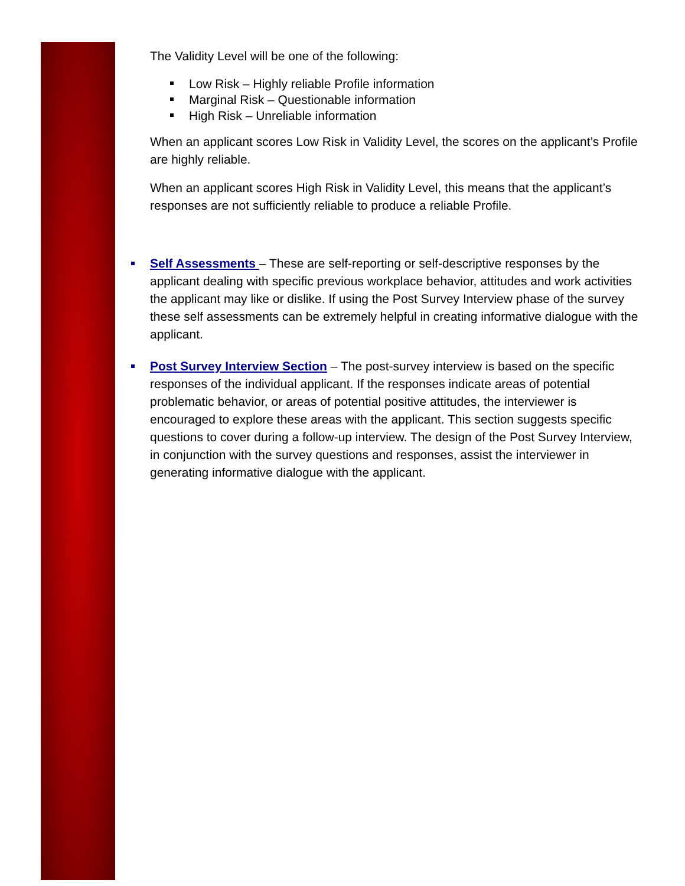The Validity Level will be one of the following:
Low Risk – Highly reliable Profile information
Marginal Risk – Questionable information
High Risk – Unreliable information
When an applicant scores Low Risk in Validity Level, the scores on the applicant’s Profile are highly reliable.
When an applicant scores High Risk in Validity Level, this means that the applicant’s responses are not sufficiently reliable to produce a reliable Profile.
Self Assessments – These are self-reporting or self-descriptive responses by the applicant dealing with specific previous workplace behavior, attitudes and work activities the applicant may like or dislike. If using the Post Survey Interview phase of the survey these self assessments can be extremely helpful in creating informative dialogue with the applicant.
Post Survey Interview Section – The post-survey interview is based on the specific responses of the individual applicant. If the responses indicate areas of potential problematic behavior, or areas of potential positive attitudes, the interviewer is encouraged to explore these areas with the applicant. This section suggests specific questions to cover during a follow-up interview. The design of the Post Survey Interview, in conjunction with the survey questions and responses, assist the interviewer in generating informative dialogue with the applicant.